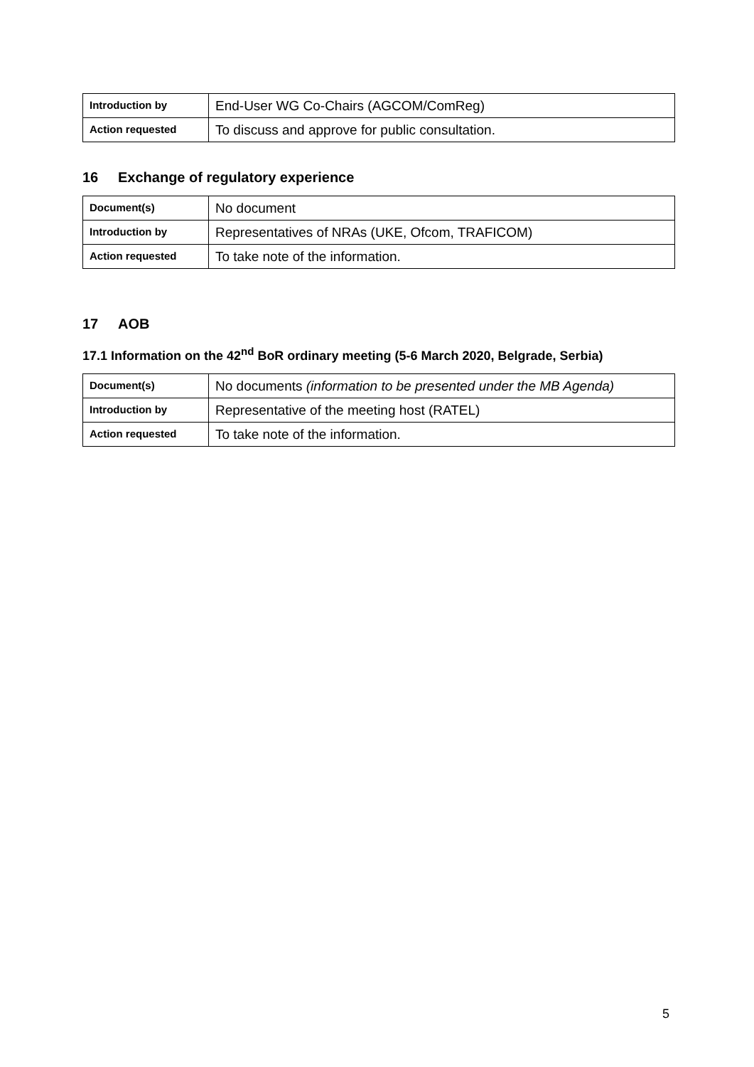| Introduction by | End-User WG Co-Chairs (AGCOM/ComReg) |
| Action requested | To discuss and approve for public consultation. |
16 Exchange of regulatory experience
| Document(s) | No document |
| Introduction by | Representatives of NRAs (UKE, Ofcom, TRAFICOM) |
| Action requested | To take note of the information. |
17 AOB
17.1 Information on the 42<sup>nd</sup> BoR ordinary meeting (5-6 March 2020, Belgrade, Serbia)
| Document(s) | No documents (information to be presented under the MB Agenda) |
| Introduction by | Representative of the meeting host (RATEL) |
| Action requested | To take note of the information. |
5